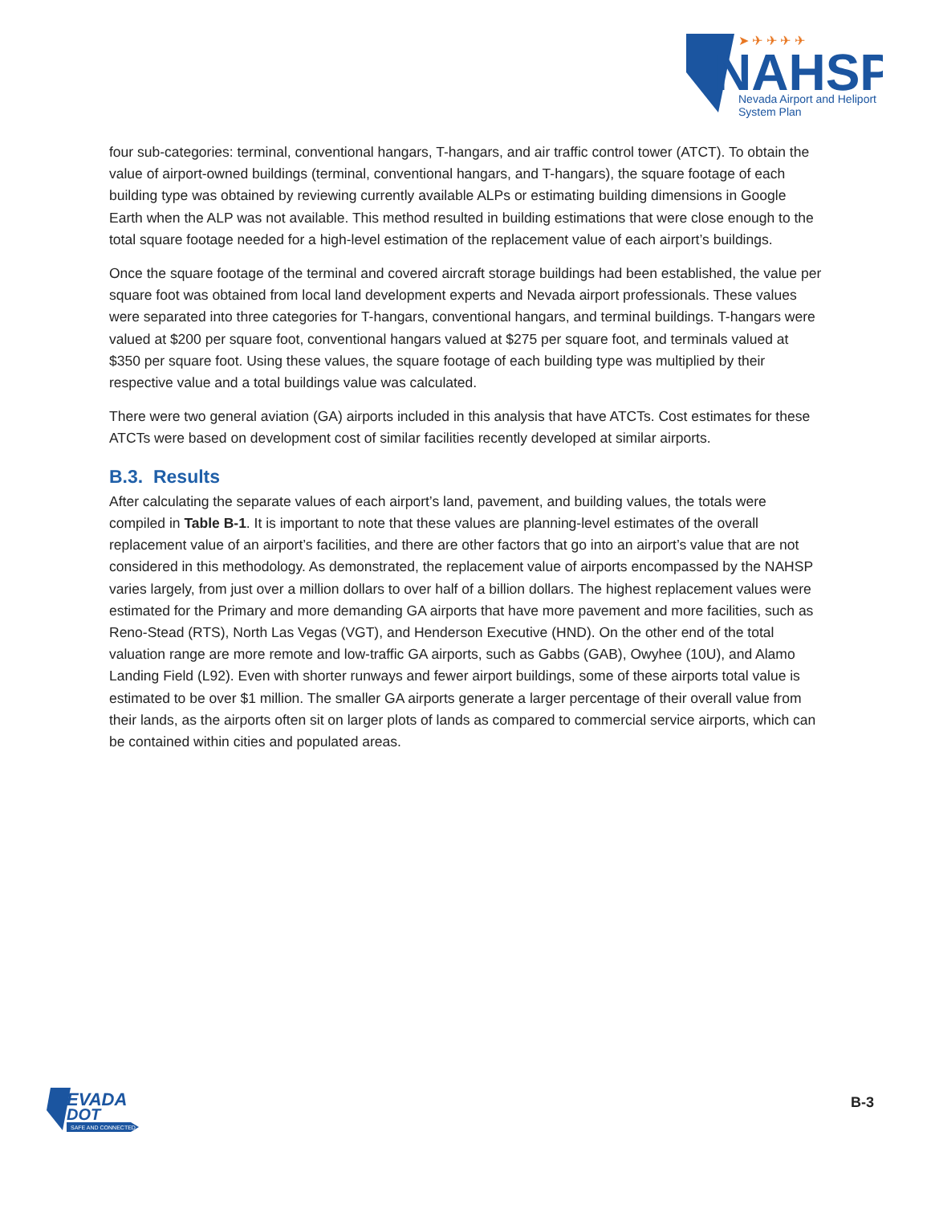NAHSP
Nevada Airport and Heliport
System Plan
➤ ✈ ✈ ✈ ✈
four sub-categories: terminal, conventional hangars, T-hangars, and air traffic control tower (ATCT). To obtain the value of airport-owned buildings (terminal, conventional hangars, and T-hangars), the square footage of each building type was obtained by reviewing currently available ALPs or estimating building dimensions in Google Earth when the ALP was not available. This method resulted in building estimations that were close enough to the total square footage needed for a high-level estimation of the replacement value of each airport’s buildings.
Once the square footage of the terminal and covered aircraft storage buildings had been established, the value per square foot was obtained from local land development experts and Nevada airport professionals. These values were separated into three categories for T-hangars, conventional hangars, and terminal buildings. T-hangars were valued at $200 per square foot, conventional hangars valued at $275 per square foot, and terminals valued at $350 per square foot. Using these values, the square footage of each building type was multiplied by their respective value and a total buildings value was calculated.
There were two general aviation (GA) airports included in this analysis that have ATCTs. Cost estimates for these ATCTs were based on development cost of similar facilities recently developed at similar airports.
B.3. Results
After calculating the separate values of each airport’s land, pavement, and building values, the totals were compiled in Table B-1. It is important to note that these values are planning-level estimates of the overall replacement value of an airport’s facilities, and there are other factors that go into an airport’s value that are not considered in this methodology. As demonstrated, the replacement value of airports encompassed by the NAHSP varies largely, from just over a million dollars to over half of a billion dollars. The highest replacement values were estimated for the Primary and more demanding GA airports that have more pavement and more facilities, such as Reno-Stead (RTS), North Las Vegas (VGT), and Henderson Executive (HND). On the other end of the total valuation range are more remote and low-traffic GA airports, such as Gabbs (GAB), Owyhee (10U), and Alamo Landing Field (L92). Even with shorter runways and fewer airport buildings, some of these airports total value is estimated to be over $1 million. The smaller GA airports generate a larger percentage of their overall value from their lands, as the airports often sit on larger plots of lands as compared to commercial service airports, which can be contained within cities and populated areas.
EVADA
DOT
SAFE AND CONNECTED
B-3